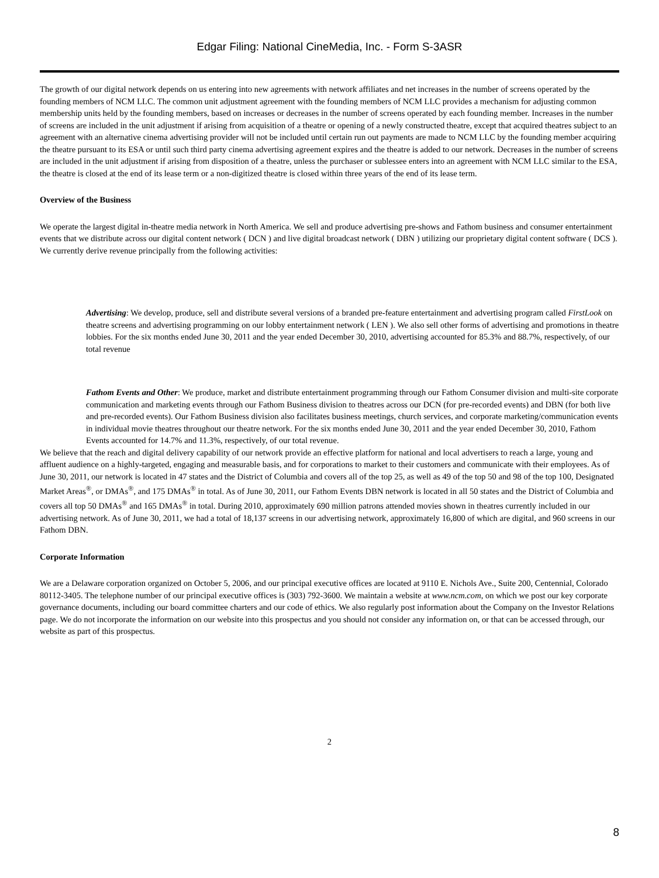Edgar Filing: National CineMedia, Inc. - Form S-3ASR
The growth of our digital network depends on us entering into new agreements with network affiliates and net increases in the number of screens operated by the founding members of NCM LLC. The common unit adjustment agreement with the founding members of NCM LLC provides a mechanism for adjusting common membership units held by the founding members, based on increases or decreases in the number of screens operated by each founding member. Increases in the number of screens are included in the unit adjustment if arising from acquisition of a theatre or opening of a newly constructed theatre, except that acquired theatres subject to an agreement with an alternative cinema advertising provider will not be included until certain run out payments are made to NCM LLC by the founding member acquiring the theatre pursuant to its ESA or until such third party cinema advertising agreement expires and the theatre is added to our network. Decreases in the number of screens are included in the unit adjustment if arising from disposition of a theatre, unless the purchaser or sublessee enters into an agreement with NCM LLC similar to the ESA, the theatre is closed at the end of its lease term or a non-digitized theatre is closed within three years of the end of its lease term.
Overview of the Business
We operate the largest digital in-theatre media network in North America. We sell and produce advertising pre-shows and Fathom business and consumer entertainment events that we distribute across our digital content network ( DCN ) and live digital broadcast network ( DBN ) utilizing our proprietary digital content software ( DCS ). We currently derive revenue principally from the following activities:
Advertising: We develop, produce, sell and distribute several versions of a branded pre-feature entertainment and advertising program called FirstLook on theatre screens and advertising programming on our lobby entertainment network ( LEN ). We also sell other forms of advertising and promotions in theatre lobbies. For the six months ended June 30, 2011 and the year ended December 30, 2010, advertising accounted for 85.3% and 88.7%, respectively, of our total revenue
Fathom Events and Other: We produce, market and distribute entertainment programming through our Fathom Consumer division and multi-site corporate communication and marketing events through our Fathom Business division to theatres across our DCN (for pre-recorded events) and DBN (for both live and pre-recorded events). Our Fathom Business division also facilitates business meetings, church services, and corporate marketing/communication events in individual movie theatres throughout our theatre network. For the six months ended June 30, 2011 and the year ended December 30, 2010, Fathom Events accounted for 14.7% and 11.3%, respectively, of our total revenue.
We believe that the reach and digital delivery capability of our network provide an effective platform for national and local advertisers to reach a large, young and affluent audience on a highly-targeted, engaging and measurable basis, and for corporations to market to their customers and communicate with their employees. As of June 30, 2011, our network is located in 47 states and the District of Columbia and covers all of the top 25, as well as 49 of the top 50 and 98 of the top 100, Designated Market Areas<sup>®</sup>, or DMAs<sup>®</sup>, and 175 DMAs<sup>®</sup> in total. As of June 30, 2011, our Fathom Events DBN network is located in all 50 states and the District of Columbia and covers all top 50 DMAs<sup>®</sup> and 165 DMAs<sup>®</sup> in total. During 2010, approximately 690 million patrons attended movies shown in theatres currently included in our advertising network. As of June 30, 2011, we had a total of 18,137 screens in our advertising network, approximately 16,800 of which are digital, and 960 screens in our Fathom DBN.
Corporate Information
We are a Delaware corporation organized on October 5, 2006, and our principal executive offices are located at 9110 E. Nichols Ave., Suite 200, Centennial, Colorado 80112-3405. The telephone number of our principal executive offices is (303) 792-3600. We maintain a website at www.ncm.com, on which we post our key corporate governance documents, including our board committee charters and our code of ethics. We also regularly post information about the Company on the Investor Relations page. We do not incorporate the information on our website into this prospectus and you should not consider any information on, or that can be accessed through, our website as part of this prospectus.
2
8